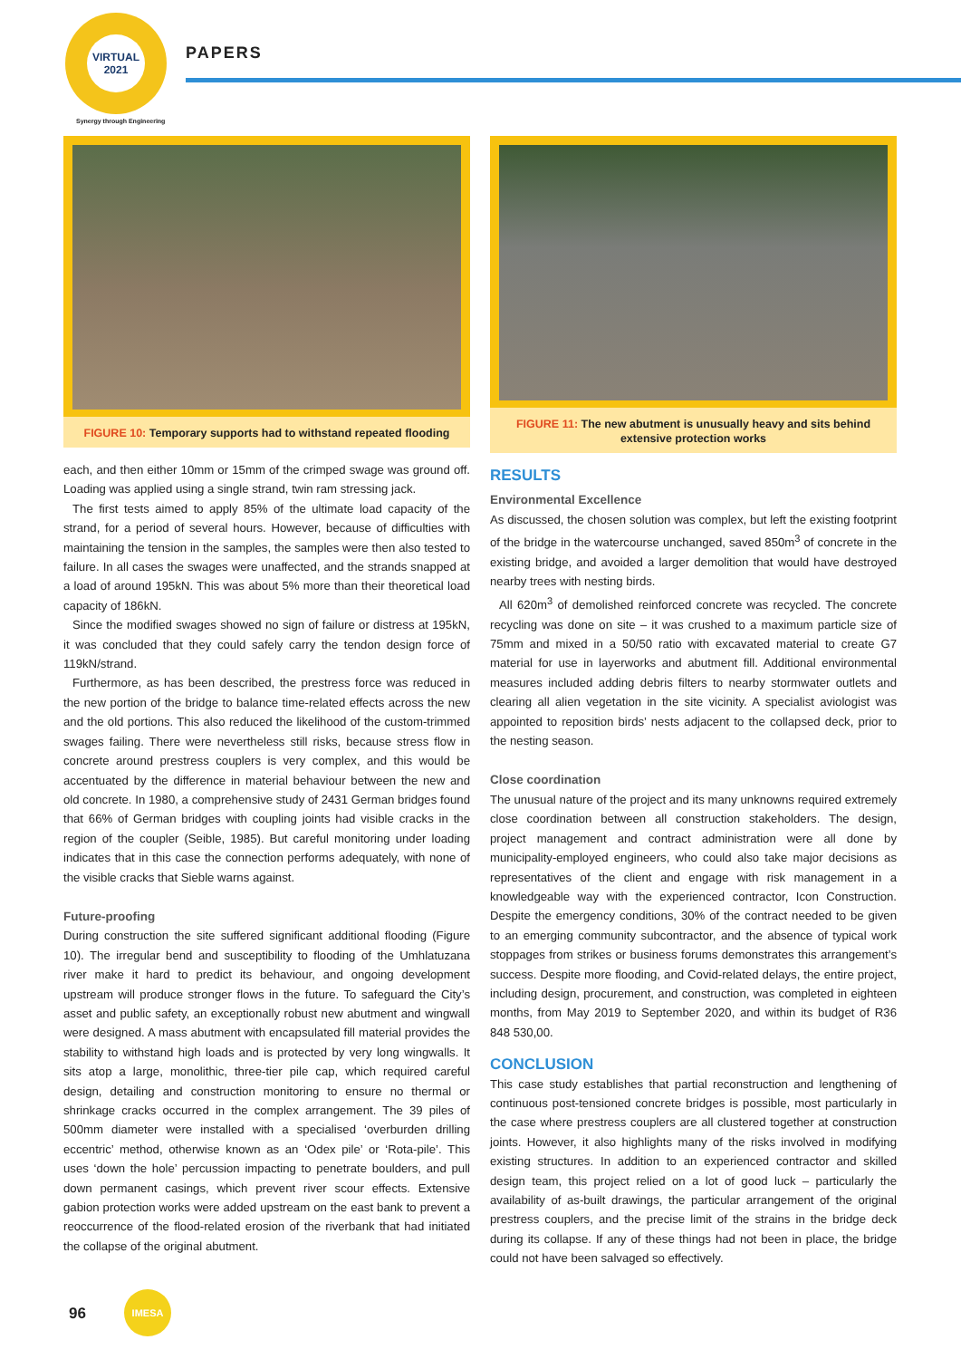VIRTUAL
2021
Synergy through Engineering
PAPERS
FIGURE 10: Temporary supports had to withstand repeated flooding
each, and then either 10mm or 15mm of the crimped swage was ground off. Loading was applied using a single strand, twin ram stressing jack.
The first tests aimed to apply 85% of the ultimate load capacity of the strand, for a period of several hours. However, because of difficulties with maintaining the tension in the samples, the samples were then also tested to failure. In all cases the swages were unaffected, and the strands snapped at a load of around 195kN. This was about 5% more than their theoretical load capacity of 186kN.
Since the modified swages showed no sign of failure or distress at 195kN, it was concluded that they could safely carry the tendon design force of 119kN/strand.
Furthermore, as has been described, the prestress force was reduced in the new portion of the bridge to balance time-related effects across the new and the old portions. This also reduced the likelihood of the custom-trimmed swages failing. There were nevertheless still risks, because stress flow in concrete around prestress couplers is very complex, and this would be accentuated by the difference in material behaviour between the new and old concrete. In 1980, a comprehensive study of 2431 German bridges found that 66% of German bridges with coupling joints had visible cracks in the region of the coupler (Seible, 1985). But careful monitoring under loading indicates that in this case the connection performs adequately, with none of the visible cracks that Sieble warns against.
Future-proofing
During construction the site suffered significant additional flooding (Figure 10). The irregular bend and susceptibility to flooding of the Umhlatuzana river make it hard to predict its behaviour, and ongoing development upstream will produce stronger flows in the future. To safeguard the City’s asset and public safety, an exceptionally robust new abutment and wingwall were designed. A mass abutment with encapsulated fill material provides the stability to withstand high loads and is protected by very long wingwalls. It sits atop a large, monolithic, three-tier pile cap, which required careful design, detailing and construction monitoring to ensure no thermal or shrinkage cracks occurred in the complex arrangement. The 39 piles of 500mm diameter were installed with a specialised ‘overburden drilling eccentric’ method, otherwise known as an ‘Odex pile’ or ‘Rota-pile’. This uses ‘down the hole’ percussion impacting to penetrate boulders, and pull down permanent casings, which prevent river scour effects. Extensive gabion protection works were added upstream on the east bank to prevent a reoccurrence of the flood-related erosion of the riverbank that had initiated the collapse of the original abutment.
FIGURE 11: The new abutment is unusually heavy and sits behind extensive protection works
RESULTS
Environmental Excellence
As discussed, the chosen solution was complex, but left the existing footprint of the bridge in the watercourse unchanged, saved 850m<sup>3</sup> of concrete in the existing bridge, and avoided a larger demolition that would have destroyed nearby trees with nesting birds.
All 620m<sup>3</sup> of demolished reinforced concrete was recycled. The concrete recycling was done on site – it was crushed to a maximum particle size of 75mm and mixed in a 50/50 ratio with excavated material to create G7 material for use in layerworks and abutment fill. Additional environmental measures included adding debris filters to nearby stormwater outlets and clearing all alien vegetation in the site vicinity. A specialist aviologist was appointed to reposition birds’ nests adjacent to the collapsed deck, prior to the nesting season.
Close coordination
The unusual nature of the project and its many unknowns required extremely close coordination between all construction stakeholders. The design, project management and contract administration were all done by municipality-employed engineers, who could also take major decisions as representatives of the client and engage with risk management in a knowledgeable way with the experienced contractor, Icon Construction. Despite the emergency conditions, 30% of the contract needed to be given to an emerging community subcontractor, and the absence of typical work stoppages from strikes or business forums demonstrates this arrangement’s success. Despite more flooding, and Covid-related delays, the entire project, including design, procurement, and construction, was completed in eighteen months, from May 2019 to September 2020, and within its budget of R36 848 530,00.
CONCLUSION
This case study establishes that partial reconstruction and lengthening of continuous post-tensioned concrete bridges is possible, most particularly in the case where prestress couplers are all clustered together at construction joints. However, it also highlights many of the risks involved in modifying existing structures. In addition to an experienced contractor and skilled design team, this project relied on a lot of good luck – particularly the availability of as-built drawings, the particular arrangement of the original prestress couplers, and the precise limit of the strains in the bridge deck during its collapse. If any of these things had not been in place, the bridge could not have been salvaged so effectively.
96
IMESA